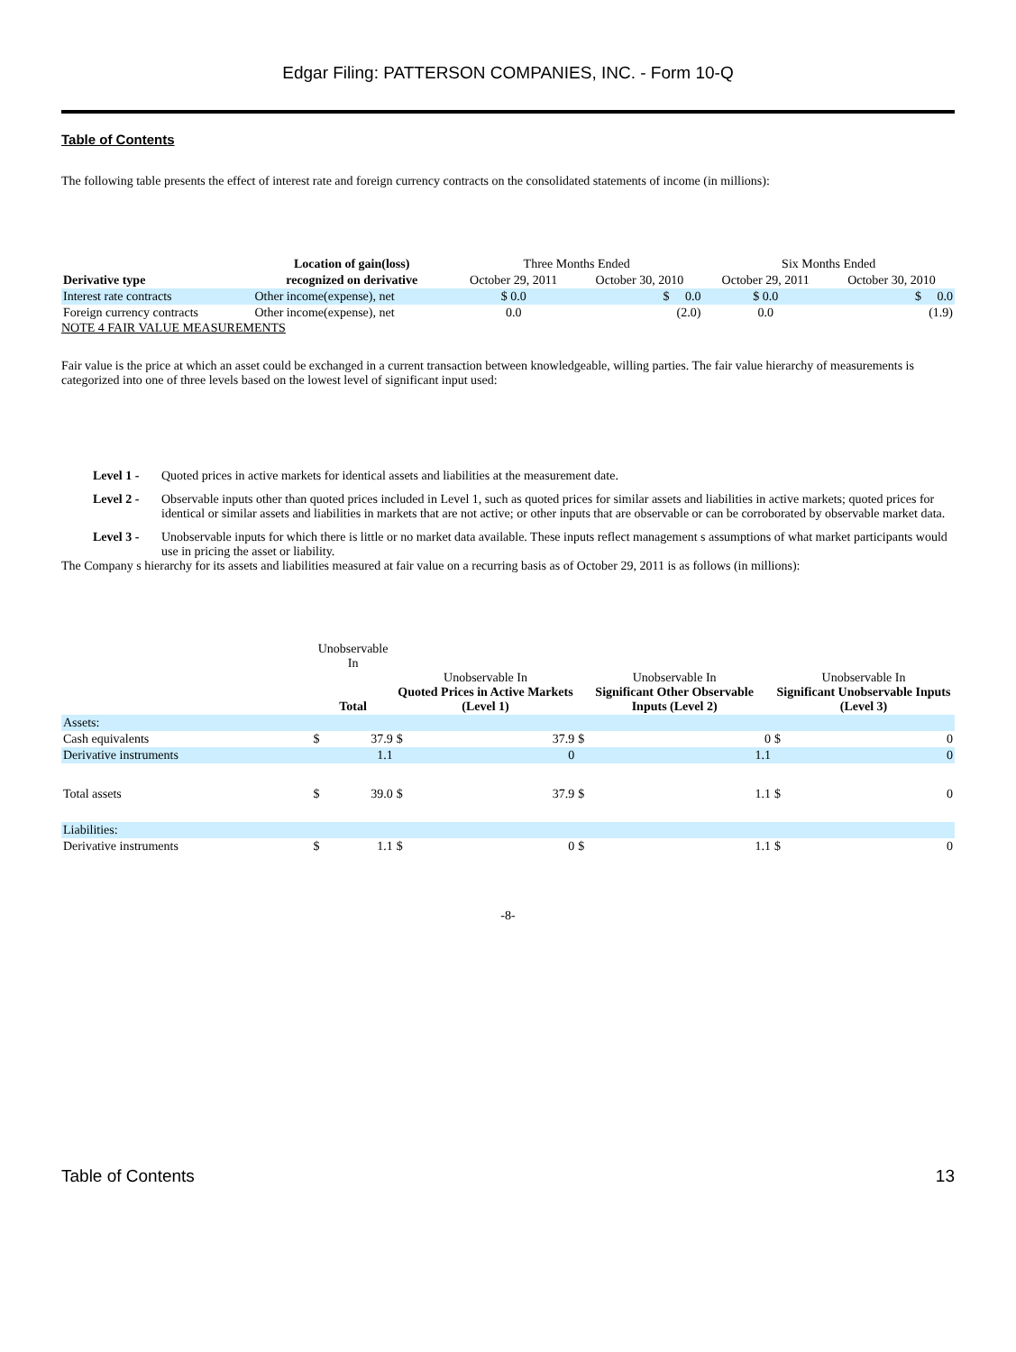Edgar Filing: PATTERSON COMPANIES, INC. - Form 10-Q
Table of Contents
The following table presents the effect of interest rate and foreign currency contracts on the consolidated statements of income (in millions):
| | Location of gain(loss) | Three Months Ended | | Six Months Ended | |
| Derivative type | recognized on derivative | October 29, 2011 | October 30, 2010 | October 29, 2011 | October 30, 2010 |
| Interest rate contracts | Other income(expense), net | $ 0.0 | $ 0.0 | $ 0.0 | $ 0.0 |
| Foreign currency contracts | Other income(expense), net | 0.0 | (2.0) | 0.0 | (1.9) |
NOTE 4 FAIR VALUE MEASUREMENTS
Fair value is the price at which an asset could be exchanged in a current transaction between knowledgeable, willing parties. The fair value hierarchy of measurements is categorized into one of three levels based on the lowest level of significant input used:
Level 1 - Quoted prices in active markets for identical assets and liabilities at the measurement date.
Level 2 - Observable inputs other than quoted prices included in Level 1, such as quoted prices for similar assets and liabilities in active markets; quoted prices for identical or similar assets and liabilities in markets that are not active; or other inputs that are observable or can be corroborated by observable market data.
Level 3 - Unobservable inputs for which there is little or no market data available. These inputs reflect management s assumptions of what market participants would use in pricing the asset or liability.
The Company s hierarchy for its assets and liabilities measured at fair value on a recurring basis as of October 29, 2011 is as follows (in millions):
| | Unobservable In Total | | Unobservable In Quoted Prices in Active Markets (Level 1) | | Unobservable In Significant Other Observable Inputs (Level 2) | | Unobservable In Significant Unobservable Inputs (Level 3) | |
| Assets: | | | | | | | | |
| Cash equivalents | $ | 37.9 | $ | 37.9 | $ | 0 | $ | 0 |
| Derivative instruments | | 1.1 | | 0 | | 1.1 | | 0 |
| Total assets | $ | 39.0 | $ | 37.9 | $ | 1.1 | $ | 0 |
| Liabilities: | | | | | | | | |
| Derivative instruments | $ | 1.1 | $ | 0 | $ | 1.1 | $ | 0 |
-8-
Table of Contents 13